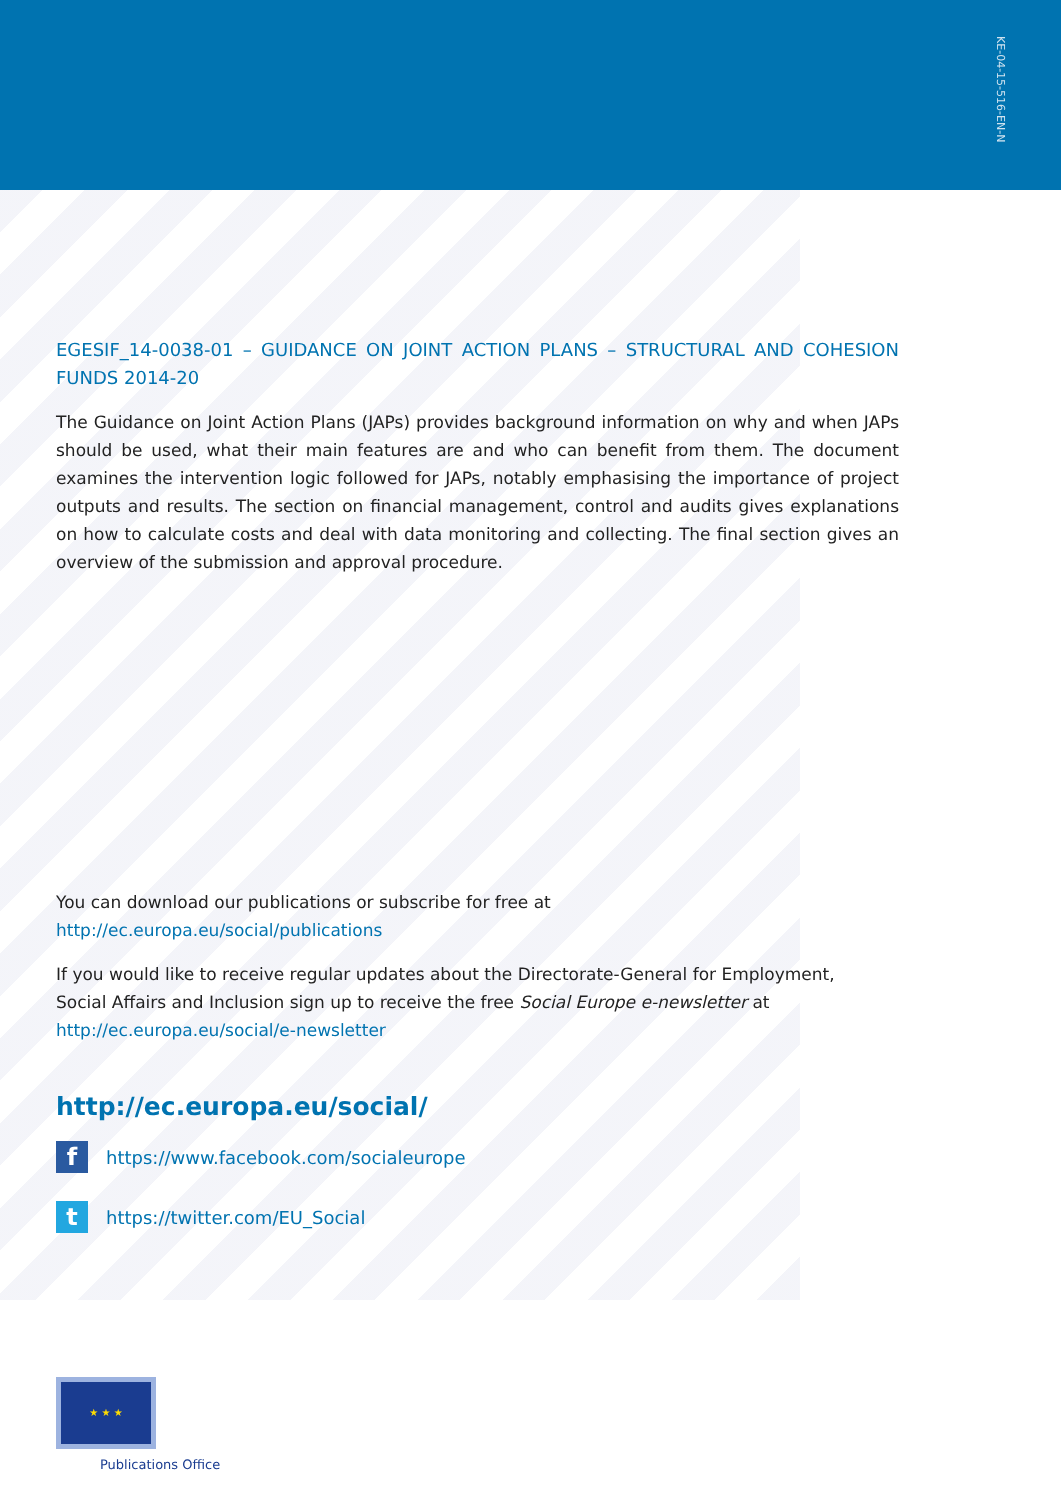KE-04-15-516-EN-N
EGESIF_14-0038-01 – GUIDANCE ON JOINT ACTION PLANS – STRUCTURAL AND COHESION FUNDS 2014-20
The Guidance on Joint Action Plans (JAPs) provides background information on why and when JAPs should be used, what their main features are and who can benefit from them. The document examines the intervention logic followed for JAPs, notably emphasising the importance of project outputs and results. The section on financial management, control and audits gives explanations on how to calculate costs and deal with data monitoring and collecting. The final section gives an overview of the submission and approval procedure.
You can download our publications or subscribe for free at
http://ec.europa.eu/social/publications
If you would like to receive regular updates about the Directorate-General for Employment,
Social Affairs and Inclusion sign up to receive the free Social Europe e-newsletter at
http://ec.europa.eu/social/e-newsletter
http://ec.europa.eu/social/
f
https://www.facebook.com/socialeurope
t
https://twitter.com/EU_Social
★ ★ ★
Publications Office